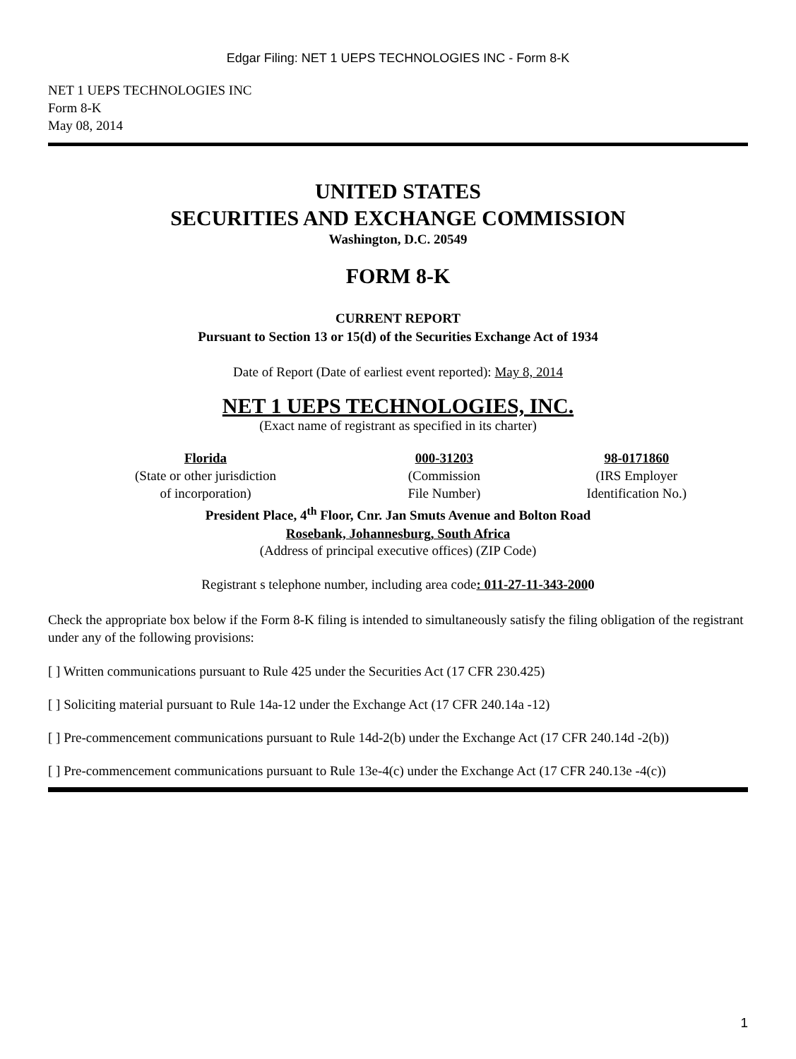Edgar Filing: NET 1 UEPS TECHNOLOGIES INC - Form 8-K
NET 1 UEPS TECHNOLOGIES INC
Form 8-K
May 08, 2014
UNITED STATES
SECURITIES AND EXCHANGE COMMISSION
Washington, D.C. 20549
FORM 8-K
CURRENT REPORT
Pursuant to Section 13 or 15(d) of the Securities Exchange Act of 1934
Date of Report (Date of earliest event reported): May 8, 2014
NET 1 UEPS TECHNOLOGIES, INC.
(Exact name of registrant as specified in its charter)
| Florida | 000-31203 | 98-0171860 |
| (State or other jurisdiction of incorporation) | (Commission File Number) | (IRS Employer Identification No.) |
President Place, 4<sup>th</sup> Floor, Cnr. Jan Smuts Avenue and Bolton Road
Rosebank, Johannesburg, South Africa
(Address of principal executive offices) (ZIP Code)
Registrant s telephone number, including area code: 011-27-11-343-2000
Check the appropriate box below if the Form 8-K filing is intended to simultaneously satisfy the filing obligation of the registrant under any of the following provisions:
[ ] Written communications pursuant to Rule 425 under the Securities Act (17 CFR 230.425)
[ ] Soliciting material pursuant to Rule 14a-12 under the Exchange Act (17 CFR 240.14a -12)
[ ] Pre-commencement communications pursuant to Rule 14d-2(b) under the Exchange Act (17 CFR 240.14d -2(b))
[ ] Pre-commencement communications pursuant to Rule 13e-4(c) under the Exchange Act (17 CFR 240.13e -4(c))
1